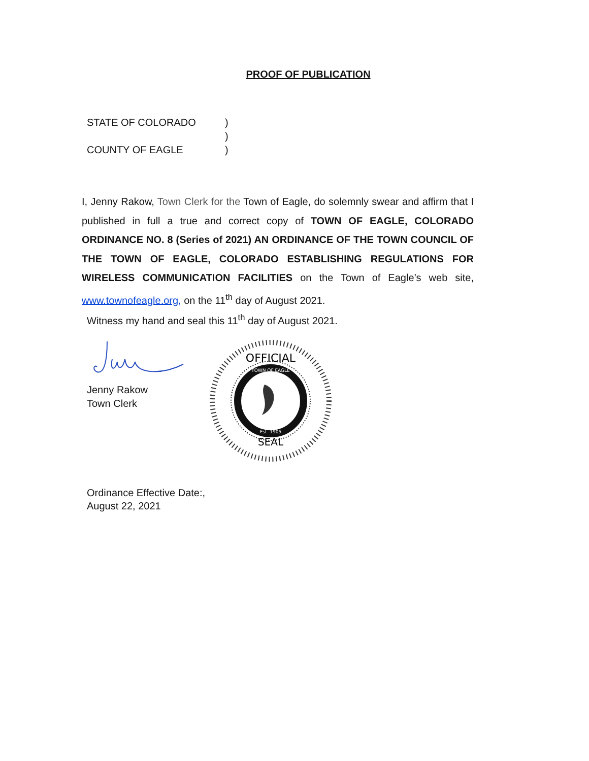PROOF OF PUBLICATION
STATE OF COLORADO)
)
COUNTY OF EAGLE)
I, Jenny Rakow, Town Clerk for the Town of Eagle, do solemnly swear and affirm that I published in full a true and correct copy of TOWN OF EAGLE, COLORADO ORDINANCE NO. 8 (Series of 2021) AN ORDINANCE OF THE TOWN COUNCIL OF THE TOWN OF EAGLE, COLORADO ESTABLISHING REGULATIONS FOR WIRELESS COMMUNICATION FACILITIES on the Town of Eagle’s web site, www.townofeagle.org, on the 11<sup>th</sup> day of August 2021.
Witness my hand and seal this 11<sup>th</sup> day of August 2021.
Jenny Rakow
Town Clerk
OFFICIAL
SEAL
TOWN OF EAGLE
Est. 1905
Ordinance Effective Date:,
August 22, 2021